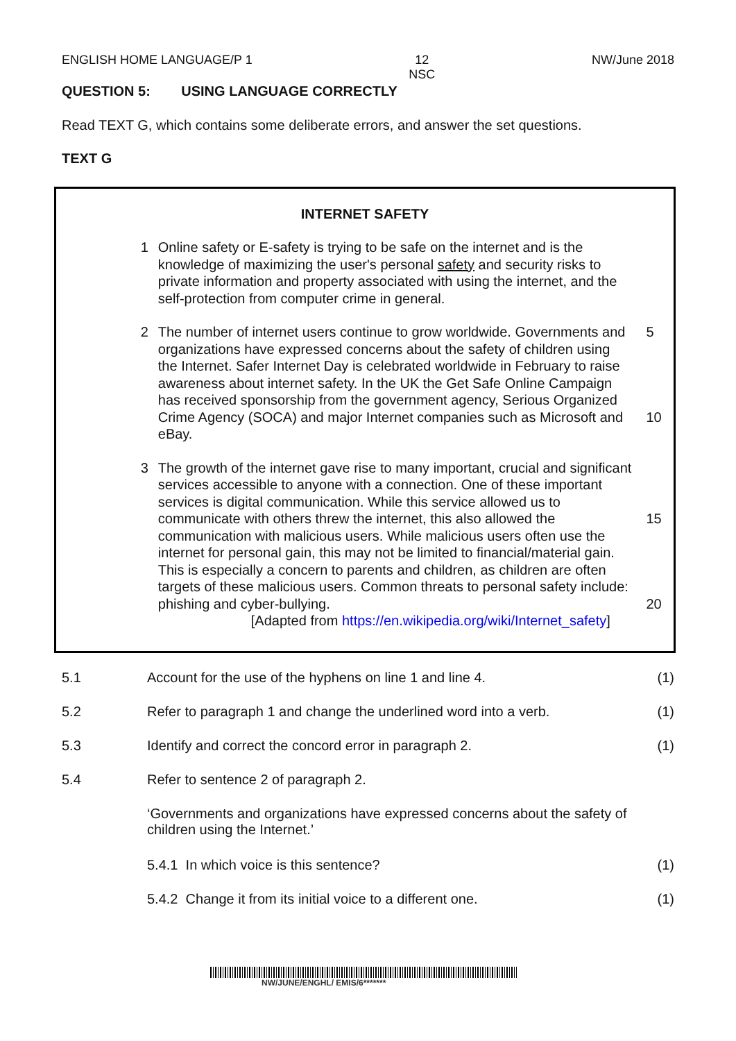ENGLISH HOME LANGUAGE/P 1 12
NSC NW/June 2018
QUESTION 5: USING LANGUAGE CORRECTLY
Read TEXT G, which contains some deliberate errors, and answer the set questions.
TEXT G
INTERNET SAFETY
1 Online safety or E-safety is trying to be safe on the internet and is the knowledge of maximizing the user's personal safety and security risks to private information and property associated with using the internet, and the self-protection from computer crime in general.
2 The number of internet users continue to grow worldwide. Governments and organizations have expressed concerns about the safety of children using the Internet. Safer Internet Day is celebrated worldwide in February to raise awareness about internet safety. In the UK the Get Safe Online Campaign has received sponsorship from the government agency, Serious Organized Crime Agency (SOCA) and major Internet companies such as Microsoft and eBay. 5
10
3 The growth of the internet gave rise to many important, crucial and significant services accessible to anyone with a connection. One of these important services is digital communication. While this service allowed us to communicate with others threw the internet, this also allowed the communication with malicious users. While malicious users often use the internet for personal gain, this may not be limited to financial/material gain. This is especially a concern to parents and children, as children are often targets of these malicious users. Common threats to personal safety include: phishing and cyber-bullying.
[Adapted from https://en.wikipedia.org/wiki/Internet_safety]
15
20
5.1 Account for the use of the hyphens on line 1 and line 4. (1)
5.2 Refer to paragraph 1 and change the underlined word into a verb. (1)
5.3 Identify and correct the concord error in paragraph 2. (1)
5.4 Refer to sentence 2 of paragraph 2.
‘Governments and organizations have expressed concerns about the safety of children using the Internet.’
5.4.1 In which voice is this sentence? (1)
5.4.2 Change it from its initial voice to a different one. (1)
NW/JUNE/ENGHL/ EMIS/6*******